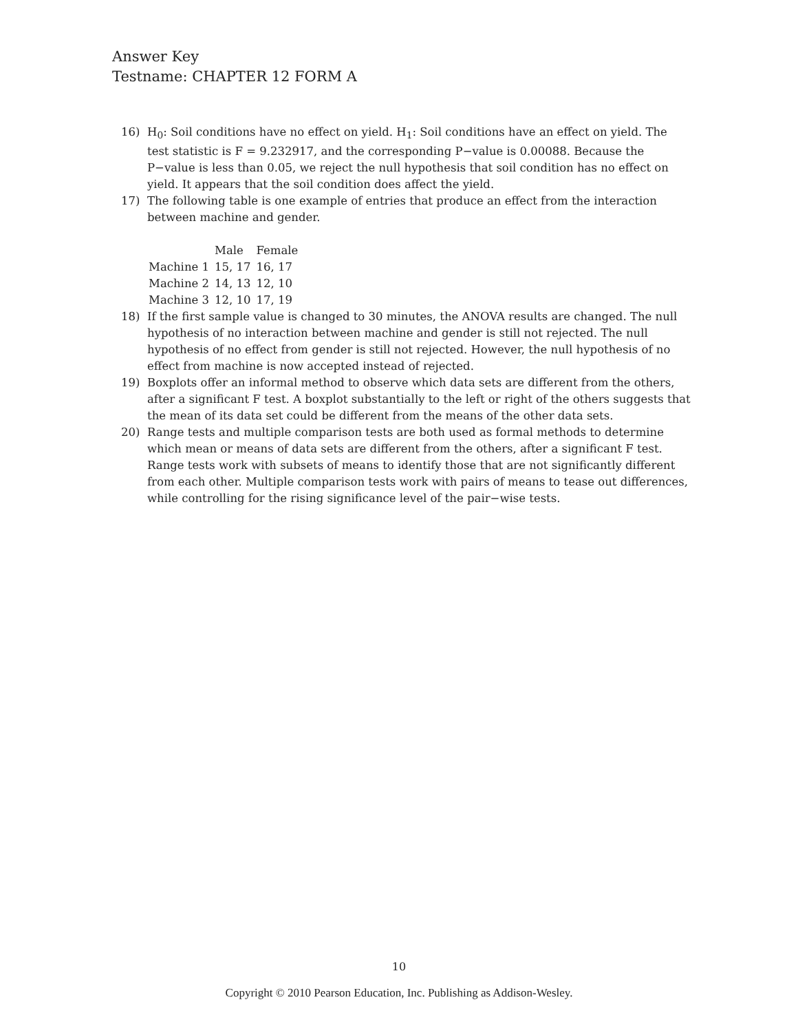Answer Key
Testname: CHAPTER 12 FORM A
16) H<sub>0</sub>: Soil conditions have no effect on yield. H<sub>1</sub>: Soil conditions have an effect on yield. The test statistic is F = 9.232917, and the corresponding P−value is 0.00088. Because the P−value is less than 0.05, we reject the null hypothesis that soil condition has no effect on yield. It appears that the soil condition does affect the yield.
17) The following table is one example of entries that produce an effect from the interaction between machine and gender.
| | Male | Female |
| --- | --- | --- |
| Machine 1 | 15, 17 | 16, 17 |
| Machine 2 | 14, 13 | 12, 10 |
| Machine 3 | 12, 10 | 17, 19 |
18) If the first sample value is changed to 30 minutes, the ANOVA results are changed. The null hypothesis of no interaction between machine and gender is still not rejected. The null hypothesis of no effect from gender is still not rejected. However, the null hypothesis of no effect from machine is now accepted instead of rejected.
19) Boxplots offer an informal method to observe which data sets are different from the others, after a significant F test. A boxplot substantially to the left or right of the others suggests that the mean of its data set could be different from the means of the other data sets.
20) Range tests and multiple comparison tests are both used as formal methods to determine which mean or means of data sets are different from the others, after a significant F test. Range tests work with subsets of means to identify those that are not significantly different from each other. Multiple comparison tests work with pairs of means to tease out differences, while controlling for the rising significance level of the pair−wise tests.
10
Copyright © 2010 Pearson Education, Inc. Publishing as Addison-Wesley.